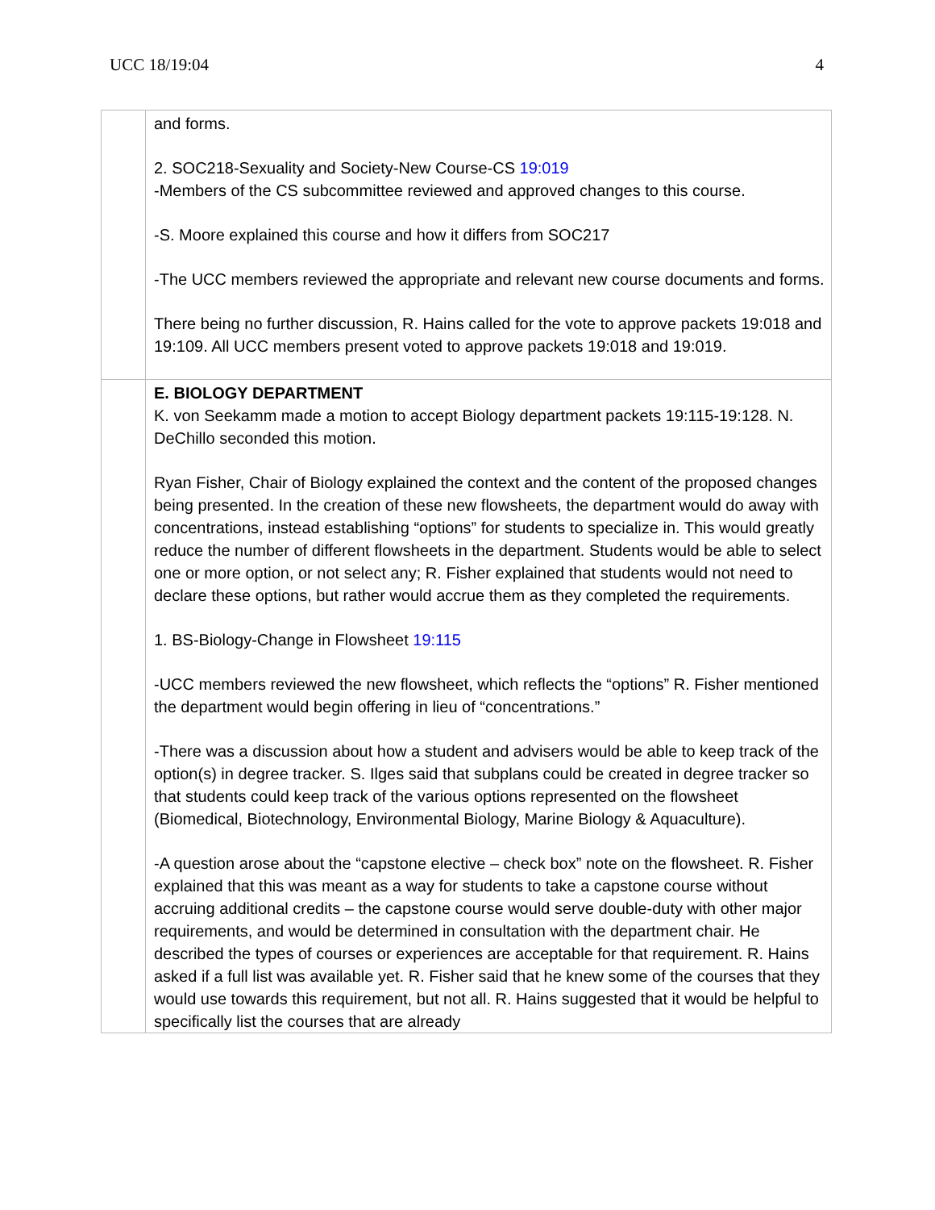UCC 18/19:04 4
| | and forms. 2. SOC218-Sexuality and Society-New Course-CS 19:019 -Members of the CS subcommittee reviewed and approved changes to this course. -S. Moore explained this course and how it differs from SOC217 -The UCC members reviewed the appropriate and relevant new course documents and forms. There being no further discussion, R. Hains called for the vote to approve packets 19:018 and 19:109. All UCC members present voted to approve packets 19:018 and 19:019. |
| | E. BIOLOGY DEPARTMENT K. von Seekamm made a motion to accept Biology department packets 19:115-19:128. N. DeChillo seconded this motion. Ryan Fisher, Chair of Biology explained the context and the content of the proposed changes being presented. In the creation of these new flowsheets, the department would do away with concentrations, instead establishing “options” for students to specialize in. This would greatly reduce the number of different flowsheets in the department. Students would be able to select one or more option, or not select any; R. Fisher explained that students would not need to declare these options, but rather would accrue them as they completed the requirements. 1. BS-Biology-Change in Flowsheet 19:115 -UCC members reviewed the new flowsheet, which reflects the “options” R. Fisher mentioned the department would begin offering in lieu of “concentrations.” -There was a discussion about how a student and advisers would be able to keep track of the option(s) in degree tracker. S. Ilges said that subplans could be created in degree tracker so that students could keep track of the various options represented on the flowsheet (Biomedical, Biotechnology, Environmental Biology, Marine Biology & Aquaculture). -A question arose about the “capstone elective – check box” note on the flowsheet. R. Fisher explained that this was meant as a way for students to take a capstone course without accruing additional credits – the capstone course would serve double-duty with other major requirements, and would be determined in consultation with the department chair. He described the types of courses or experiences are acceptable for that requirement. R. Hains asked if a full list was available yet. R. Fisher said that he knew some of the courses that they would use towards this requirement, but not all. R. Hains suggested that it would be helpful to specifically list the courses that are already |